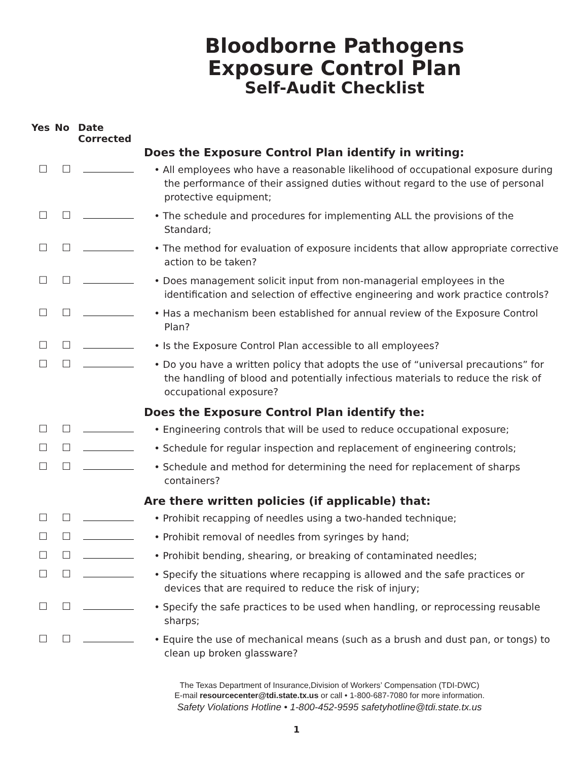Bloodborne Pathogens
Exposure Control Plan
Self-Audit Checklist
| Yes | No | Date Corrected | |
| | | | Does the Exposure Control Plan identify in writing: |
| ☐ | ☐ | | • All employees who have a reasonable likelihood of occupational exposure during the performance of their assigned duties without regard to the use of personal protective equipment; |
| ☐ | ☐ | | • The schedule and procedures for implementing ALL the provisions of the Standard; |
| ☐ | ☐ | | • The method for evaluation of exposure incidents that allow appropriate corrective action to be taken? |
| ☐ | ☐ | | • Does management solicit input from non-managerial employees in the identification and selection of effective engineering and work practice controls? |
| ☐ | ☐ | | • Has a mechanism been established for annual review of the Exposure Control Plan? |
| ☐ | ☐ | | • Is the Exposure Control Plan accessible to all employees? |
| ☐ | ☐ | | • Do you have a written policy that adopts the use of “universal precautions” for the handling of blood and potentially infectious materials to reduce the risk of occupational exposure? |
| | | | Does the Exposure Control Plan identify the: |
| ☐ | ☐ | | • Engineering controls that will be used to reduce occupational exposure; |
| ☐ | ☐ | | • Schedule for regular inspection and replacement of engineering controls; |
| ☐ | ☐ | | • Schedule and method for determining the need for replacement of sharps containers? |
| | | | Are there written policies (if applicable) that: |
| ☐ | ☐ | | • Prohibit recapping of needles using a two-handed technique; |
| ☐ | ☐ | | • Prohibit removal of needles from syringes by hand; |
| ☐ | ☐ | | • Prohibit bending, shearing, or breaking of contaminated needles; |
| ☐ | ☐ | | • Specify the situations where recapping is allowed and the safe practices or devices that are required to reduce the risk of injury; |
| ☐ | ☐ | | • Specify the safe practices to be used when handling, or reprocessing reusable sharps; |
| ☐ | ☐ | | • Equire the use of mechanical means (such as a brush and dust pan, or tongs) to clean up broken glassware? |
The Texas Department of Insurance,Division of Workers’ Compensation (TDI-DWC)
E-mail resourcecenter@tdi.state.tx.us or call • 1-800-687-7080 for more information.
Safety Violations Hotline • 1-800-452-9595 safetyhotline@tdi.state.tx.us
1